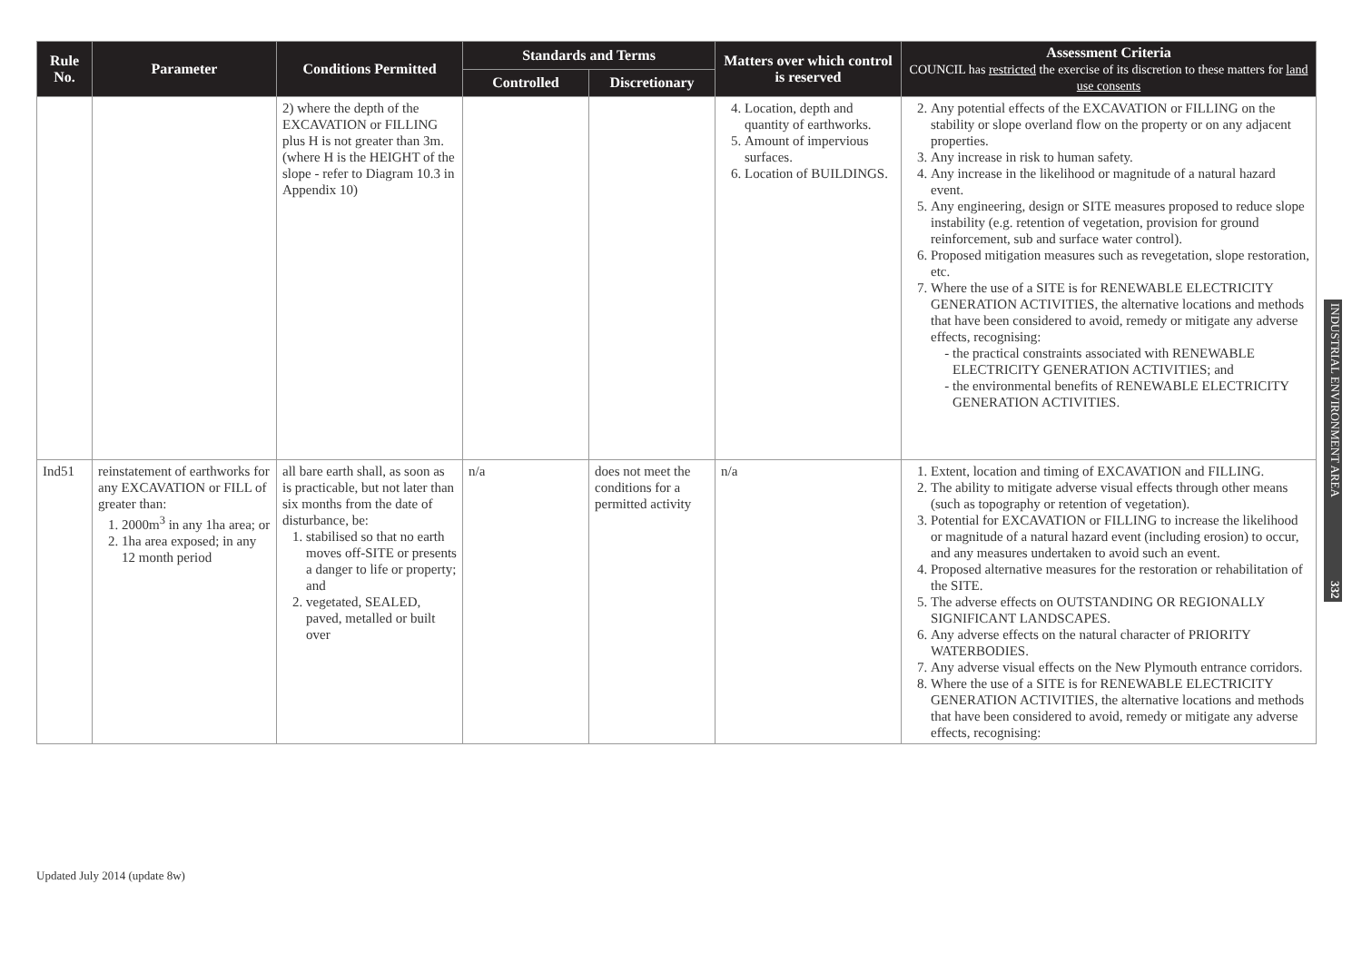| Rule No. | Parameter | Conditions Permitted | Standards and Terms | | Matters over which control is reserved | Assessment Criteria COUNCIL has restricted the exercise of its discretion to these matters for land use consents |
| --- | --- | --- | --- | --- | --- | --- |
| | | | Controlled | Discretionary | | |
| | | 2) where the depth of the EXCAVATION or FILLING plus H is not greater than 3m. (where H is the HEIGHT of the slope - refer to Diagram 10.3 in Appendix 10) | | | 4. Location, depth and quantity of earthworks. 5. Amount of impervious surfaces. 6. Location of BUILDINGS. | 2. Any potential effects of the EXCAVATION or FILLING on the stability or slope overland flow on the property or on any adjacent properties. 3. Any increase in risk to human safety. 4. Any increase in the likelihood or magnitude of a natural hazard event. 5. Any engineering, design or SITE measures proposed to reduce slope instability (e.g. retention of vegetation, provision for ground reinforcement, sub and surface water control). 6. Proposed mitigation measures such as revegetation, slope restoration, etc. 7. Where the use of a SITE is for RENEWABLE ELECTRICITY GENERATION ACTIVITIES, the alternative locations and methods that have been considered to avoid, remedy or mitigate any adverse effects, recognising: the practical constraints associated with RENEWABLE ELECTRICITY GENERATION ACTIVITIES; and the environmental benefits of RENEWABLE ELECTRICITY GENERATION ACTIVITIES. |
| Ind51 | reinstatement of earthworks for any EXCAVATION or FILL of greater than: 1. 2000m<sup>3</sup> in any 1ha area; or 2. 1ha area exposed; in any 12 month period | all bare earth shall, as soon as is practicable, but not later than six months from the date of disturbance, be: 1. stabilised so that no earth moves off-SITE or presents a danger to life or property; and 2. vegetated, SEALED, paved, metalled or built over | n/a | does not meet the conditions for a permitted activity | n/a | 1. Extent, location and timing of EXCAVATION and FILLING. 2. The ability to mitigate adverse visual effects through other means (such as topography or retention of vegetation). 3. Potential for EXCAVATION or FILLING to increase the likelihood or magnitude of a natural hazard event (including erosion) to occur, and any measures undertaken to avoid such an event. 4. Proposed alternative measures for the restoration or rehabilitation of the SITE. 5. The adverse effects on OUTSTANDING OR REGIONALLY SIGNIFICANT LANDSCAPES. 6. Any adverse effects on the natural character of PRIORITY WATERBODIES. 7. Any adverse visual effects on the New Plymouth entrance corridors. 8. Where the use of a SITE is for RENEWABLE ELECTRICITY GENERATION ACTIVITIES, the alternative locations and methods that have been considered to avoid, remedy or mitigate any adverse effects, recognising: |
INDUSTRIAL ENVIRONMENT AREA 332
Updated July 2014 (update 8w)